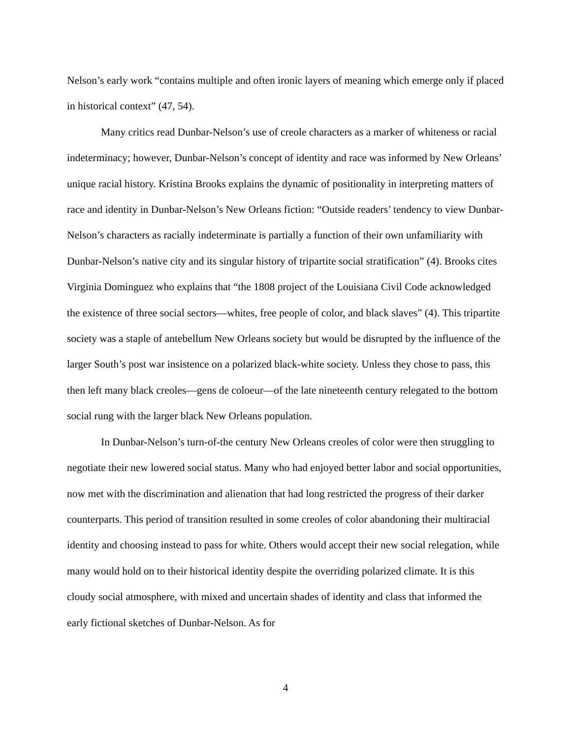Nelson’s early work “contains multiple and often ironic layers of meaning which emerge only if placed in historical context” (47, 54).
Many critics read Dunbar-Nelson’s use of creole characters as a marker of whiteness or racial indeterminacy; however, Dunbar-Nelson’s concept of identity and race was informed by New Orleans’ unique racial history. Kristina Brooks explains the dynamic of positionality in interpreting matters of race and identity in Dunbar-Nelson’s New Orleans fiction: “Outside readers’ tendency to view Dunbar-Nelson’s characters as racially indeterminate is partially a function of their own unfamiliarity with Dunbar-Nelson’s native city and its singular history of tripartite social stratification” (4). Brooks cites Virginia Dominguez who explains that “the 1808 project of the Louisiana Civil Code acknowledged the existence of three social sectors—whites, free people of color, and black slaves” (4). This tripartite society was a staple of antebellum New Orleans society but would be disrupted by the influence of the larger South’s post war insistence on a polarized black-white society. Unless they chose to pass, this then left many black creoles—gens de coloeur—of the late nineteenth century relegated to the bottom social rung with the larger black New Orleans population.
In Dunbar-Nelson’s turn-of-the century New Orleans creoles of color were then struggling to negotiate their new lowered social status. Many who had enjoyed better labor and social opportunities, now met with the discrimination and alienation that had long restricted the progress of their darker counterparts. This period of transition resulted in some creoles of color abandoning their multiracial identity and choosing instead to pass for white. Others would accept their new social relegation, while many would hold on to their historical identity despite the overriding polarized climate. It is this cloudy social atmosphere, with mixed and uncertain shades of identity and class that informed the early fictional sketches of Dunbar-Nelson. As for
4